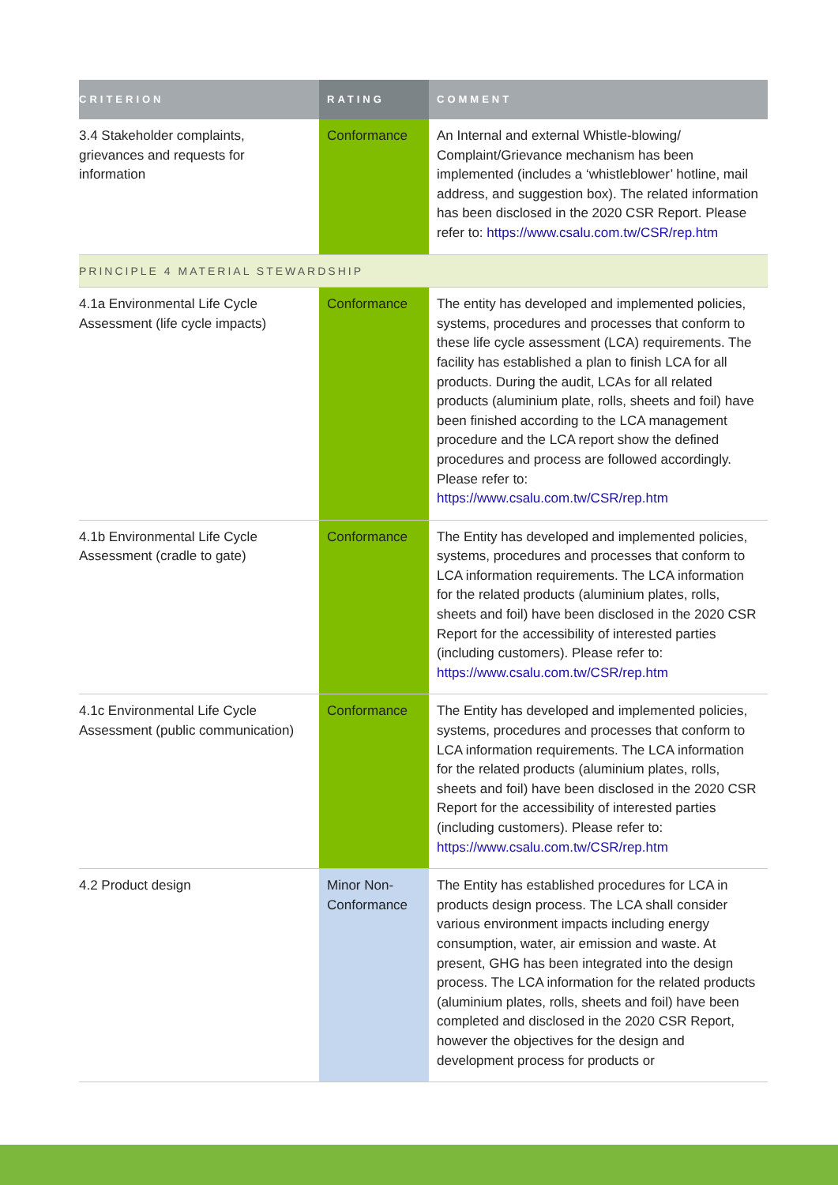| CRITERION | RATING | COMMENT |
| --- | --- | --- |
| 3.4 Stakeholder complaints, grievances and requests for information | Conformance | An Internal and external Whistle-blowing/ Complaint/Grievance mechanism has been implemented (includes a ‘whistleblower’ hotline, mail address, and suggestion box). The related information has been disclosed in the 2020 CSR Report. Please refer to: https://www.csalu.com.tw/CSR/rep.htm |
| PRINCIPLE 4 MATERIAL STEWARDSHIP | | |
| 4.1a Environmental Life Cycle Assessment (life cycle impacts) | Conformance | The entity has developed and implemented policies, systems, procedures and processes that conform to these life cycle assessment (LCA) requirements. The facility has established a plan to finish LCA for all products. During the audit, LCAs for all related products (aluminium plate, rolls, sheets and foil) have been finished according to the LCA management procedure and the LCA report show the defined procedures and process are followed accordingly. Please refer to: https://www.csalu.com.tw/CSR/rep.htm |
| 4.1b Environmental Life Cycle Assessment (cradle to gate) | Conformance | The Entity has developed and implemented policies, systems, procedures and processes that conform to LCA information requirements. The LCA information for the related products (aluminium plates, rolls, sheets and foil) have been disclosed in the 2020 CSR Report for the accessibility of interested parties (including customers). Please refer to: https://www.csalu.com.tw/CSR/rep.htm |
| 4.1c Environmental Life Cycle Assessment (public communication) | Conformance | The Entity has developed and implemented policies, systems, procedures and processes that conform to LCA information requirements. The LCA information for the related products (aluminium plates, rolls, sheets and foil) have been disclosed in the 2020 CSR Report for the accessibility of interested parties (including customers). Please refer to: https://www.csalu.com.tw/CSR/rep.htm |
| 4.2 Product design | Minor Non-Conformance | The Entity has established procedures for LCA in products design process. The LCA shall consider various environment impacts including energy consumption, water, air emission and waste. At present, GHG has been integrated into the design process. The LCA information for the related products (aluminium plates, rolls, sheets and foil) have been completed and disclosed in the 2020 CSR Report, however the objectives for the design and development process for products or |